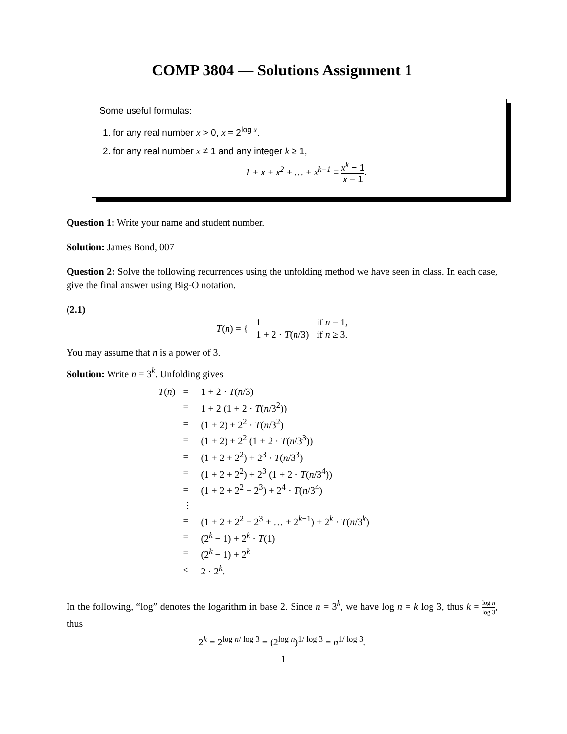COMP 3804 — Solutions Assignment 1
Some useful formulas:
1. for any real number x > 0, x = 2<sup>log x</sup>.
2. for any real number x ≠ 1 and any integer k ≥ 1,
1 + x + x<sup>2</sup> + … + x<sup>k−1</sup> = x<sup>k</sup> − 1 x − 1.
Question 1: Write your name and student number.
Solution: James Bond, 007
Question 2: Solve the following recurrences using the unfolding method we have seen in class. In each case, give the final answer using Big-O notation.
(2.1)
| T ( n ) = { | 1 | if n = 1, |
| | 1 + 2 · T ( n /3) | if n ≥ 3. |
You may assume that n is a power of 3.
Solution: Write n = 3<sup>k</sup>. Unfolding gives
| T ( n ) | = | 1 + 2 · T ( n /3) |
| | = | 1 + 2 (1 + 2 · T ( n /3<sup>2</sup>)) |
| | = | (1 + 2) + 2<sup>2</sup> · T ( n /3<sup>2</sup>) |
| | = | (1 + 2) + 2<sup>2</sup> (1 + 2 · T ( n /3<sup>3</sup>)) |
| | = | (1 + 2 + 2<sup>2</sup>) + 2<sup>3</sup> · T ( n /3<sup>3</sup>) |
| | = | (1 + 2 + 2<sup>2</sup>) + 2<sup>3</sup> (1 + 2 · T ( n /3<sup>4</sup>)) |
| | = | (1 + 2 + 2<sup>2</sup> + 2<sup>3</sup>) + 2<sup>4</sup> · T ( n /3<sup>4</sup>) |
| | ⋮ | |
| | = | (1 + 2 + 2<sup>2</sup> + 2<sup>3</sup> + … + 2<sup>k−1</sup>) + 2<sup>k</sup> · T ( n /3<sup>k</sup>) |
| | = | (2<sup>k</sup> − 1) + 2<sup>k</sup> · T (1) |
| | = | (2<sup>k</sup> − 1) + 2<sup>k</sup> |
| | ≤ | 2 · 2<sup>k</sup>. |
In the following, “log” denotes the logarithm in base 2. Since n = 3<sup>k</sup>, we have log n = k log 3, thus k = log n log 3, thus
2<sup>k</sup> = 2<sup>log n/ log 3</sup> = (2<sup>log n</sup>)<sup>1/ log 3</sup> = n<sup>1/ log 3</sup>.
1